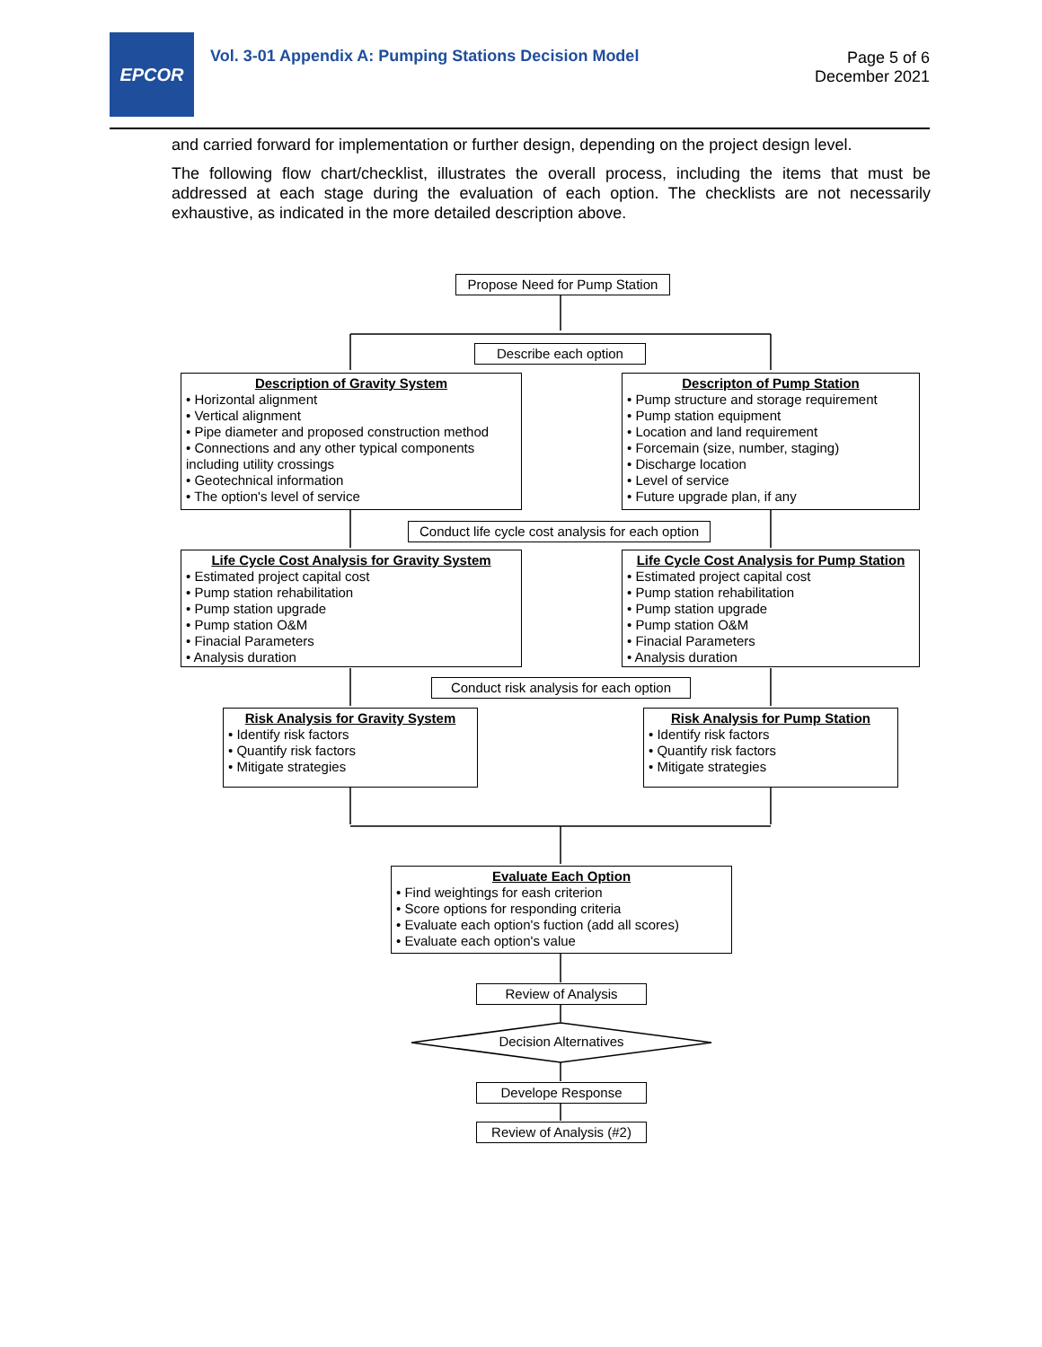EPCOR
Vol. 3-01 Appendix A: Pumping Stations Decision Model
Page 5 of 6
December 2021
and carried forward for implementation or further design, depending on the project design level.
The following flow chart/checklist, illustrates the overall process, including the items that must be addressed at each stage during the evaluation of each option. The checklists are not necessarily exhaustive, as indicated in the more detailed description above.
Propose Need for Pump Station
Describe each option
Description of Gravity System
• Horizontal alignment
• Vertical alignment
• Pipe diameter and proposed construction method
• Connections and any other typical components including utility crossings
• Geotechnical information
• The option's level of service
Descripton of Pump Station
• Pump structure and storage requirement
• Pump station equipment
• Location and land requirement
• Forcemain (size, number, staging)
• Discharge location
• Level of service
• Future upgrade plan, if any
Conduct life cycle cost analysis for each option
Life Cycle Cost Analysis for Gravity System
• Estimated project capital cost
• Pump station rehabilitation
• Pump station upgrade
• Pump station O&M
• Finacial Parameters
• Analysis duration
Life Cycle Cost Analysis for Pump Station
• Estimated project capital cost
• Pump station rehabilitation
• Pump station upgrade
• Pump station O&M
• Finacial Parameters
• Analysis duration
Conduct risk analysis for each option
Risk Analysis for Gravity System
• Identify risk factors
• Quantify risk factors
• Mitigate strategies
Risk Analysis for Pump Station
• Identify risk factors
• Quantify risk factors
• Mitigate strategies
Evaluate Each Option
• Find weightings for eash criterion
• Score options for responding criteria
• Evaluate each option's fuction (add all scores)
• Evaluate each option's value
Review of Analysis
Decision Alternatives
Develope Response
Review of Analysis (#2)